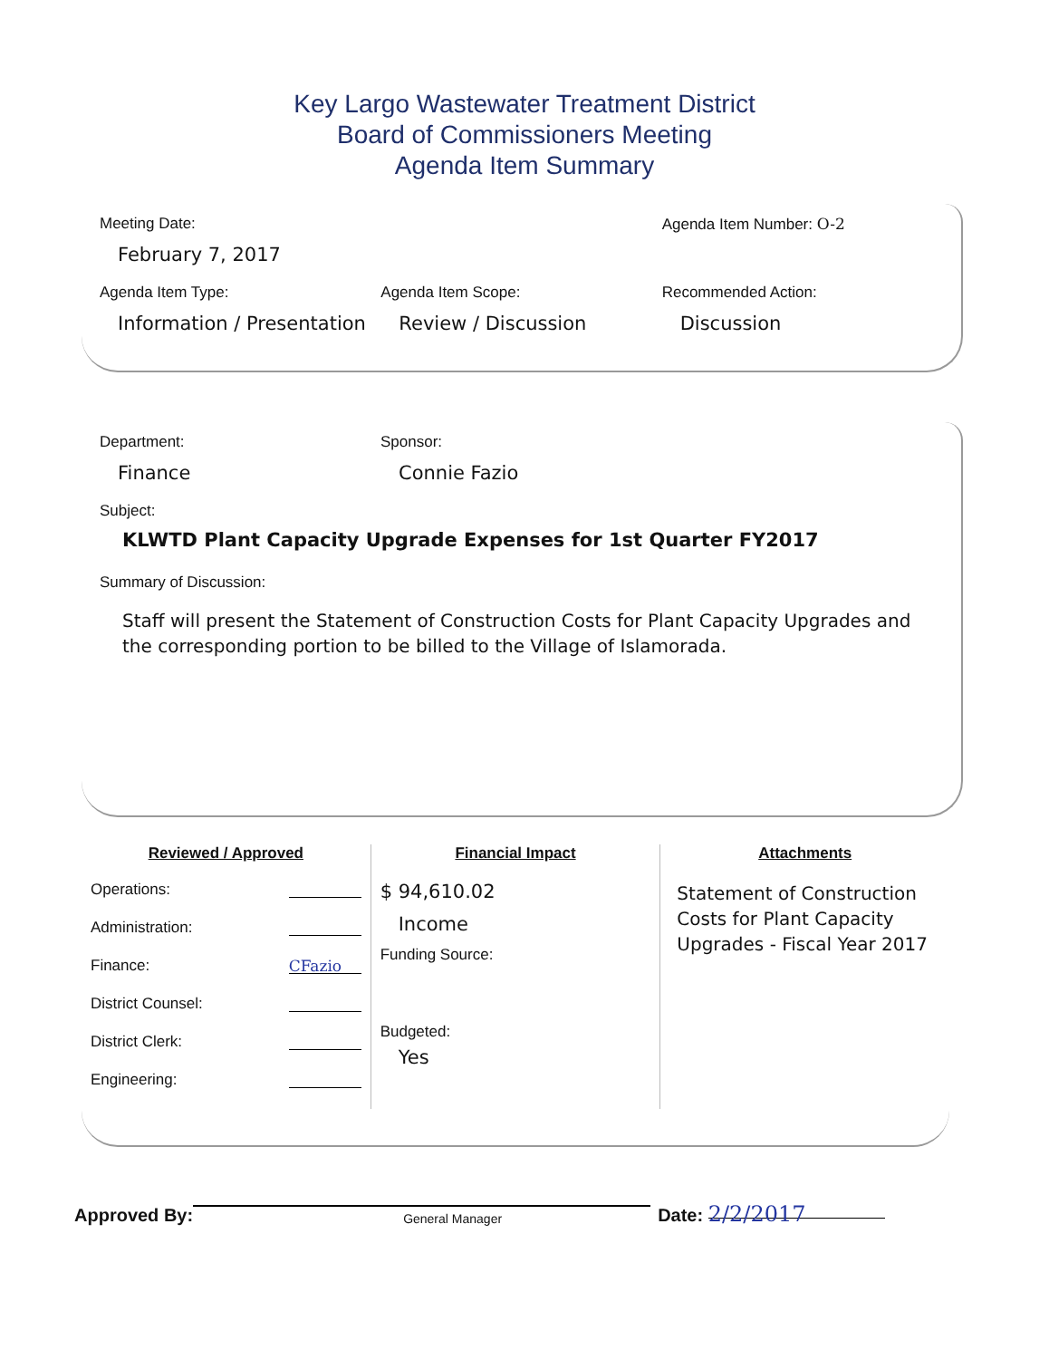Key Largo Wastewater Treatment District
Board of Commissioners Meeting
Agenda Item Summary
Meeting Date:
February 7, 2017
Agenda Item Number: O-2
Agenda Item Type:
Information / Presentation
Agenda Item Scope:
Review / Discussion
Recommended Action:
Discussion
Department:
Finance
Sponsor:
Connie Fazio
Subject:
KLWTD Plant Capacity Upgrade Expenses for 1st Quarter FY2017
Summary of Discussion:
Staff will present the Statement of Construction Costs for Plant Capacity Upgrades and the corresponding portion to be billed to the Village of Islamorada.
Reviewed / Approved
Operations:
Administration:
Finance: CFazio
District Counsel:
District Clerk:
Engineering:
Financial Impact
$ 94,610.02
Income
Funding Source:
Budgeted:
Yes
Attachments
Statement of Construction Costs for Plant Capacity Upgrades - Fiscal Year 2017
Approved By: General Manager Date: 2/2/2017